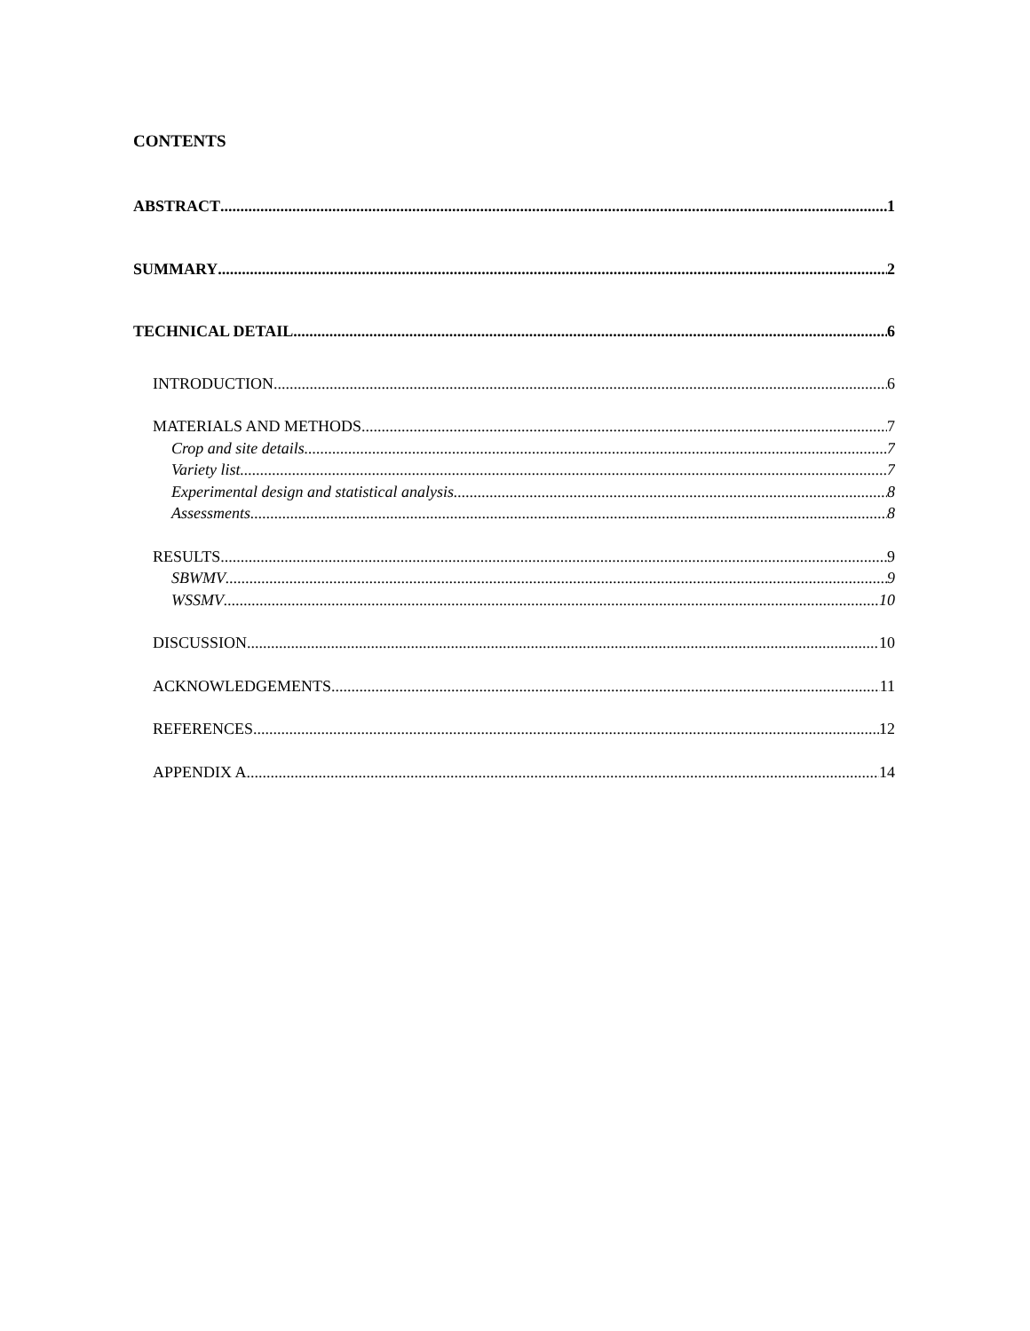CONTENTS
ABSTRACT 1
SUMMARY 2
TECHNICAL DETAIL 6
INTRODUCTION 6
MATERIALS AND METHODS 7
Crop and site details 7
Variety list 7
Experimental design and statistical analysis 8
Assessments 8
RESULTS 9
SBWMV 9
WSSMV 10
DISCUSSION 10
ACKNOWLEDGEMENTS 11
REFERENCES 12
APPENDIX A 14